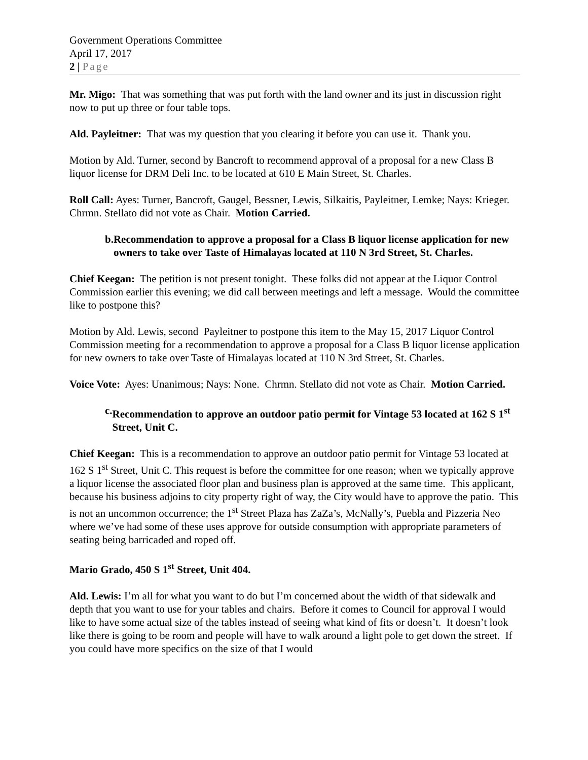Government Operations Committee
April 17, 2017
2 | Page
Mr. Migo: That was something that was put forth with the land owner and its just in discussion right now to put up three or four table tops.
Ald. Payleitner: That was my question that you clearing it before you can use it. Thank you.
Motion by Ald. Turner, second by Bancroft to recommend approval of a proposal for a new Class B liquor license for DRM Deli Inc. to be located at 610 E Main Street, St. Charles.
Roll Call: Ayes: Turner, Bancroft, Gaugel, Bessner, Lewis, Silkaitis, Payleitner, Lemke; Nays: Krieger. Chrmn. Stellato did not vote as Chair. Motion Carried.
b. Recommendation to approve a proposal for a Class B liquor license application for new owners to take over Taste of Himalayas located at 110 N 3rd Street, St. Charles.
Chief Keegan: The petition is not present tonight. These folks did not appear at the Liquor Control Commission earlier this evening; we did call between meetings and left a message. Would the committee like to postpone this?
Motion by Ald. Lewis, second Payleitner to postpone this item to the May 15, 2017 Liquor Control Commission meeting for a recommendation to approve a proposal for a Class B liquor license application for new owners to take over Taste of Himalayas located at 110 N 3rd Street, St. Charles.
Voice Vote: Ayes: Unanimous; Nays: None. Chrmn. Stellato did not vote as Chair. Motion Carried.
c. Recommendation to approve an outdoor patio permit for Vintage 53 located at 162 S 1<sup>st</sup> Street, Unit C.
Chief Keegan: This is a recommendation to approve an outdoor patio permit for Vintage 53 located at 162 S 1<sup>st</sup> Street, Unit C. This request is before the committee for one reason; when we typically approve a liquor license the associated floor plan and business plan is approved at the same time. This applicant, because his business adjoins to city property right of way, the City would have to approve the patio. This is not an uncommon occurrence; the 1<sup>st</sup> Street Plaza has ZaZa’s, McNally’s, Puebla and Pizzeria Neo where we’ve had some of these uses approve for outside consumption with appropriate parameters of seating being barricaded and roped off.
Mario Grado, 450 S 1<sup>st</sup> Street, Unit 404.
Ald. Lewis: I’m all for what you want to do but I’m concerned about the width of that sidewalk and depth that you want to use for your tables and chairs. Before it comes to Council for approval I would like to have some actual size of the tables instead of seeing what kind of fits or doesn’t. It doesn’t look like there is going to be room and people will have to walk around a light pole to get down the street. If you could have more specifics on the size of that I would